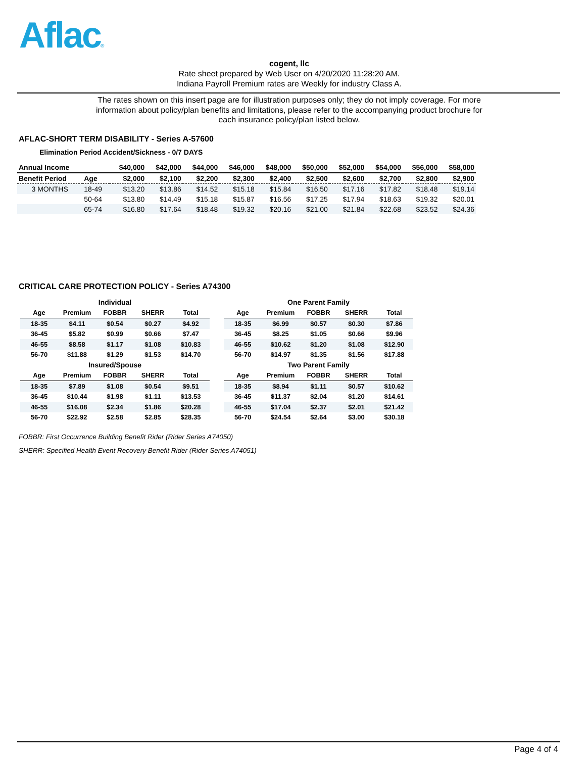Aflac®
cogent, llc
Rate sheet prepared by Web User on 4/20/2020 11:28:20 AM.
Indiana Payroll Premium rates are Weekly for industry Class A.
The rates shown on this insert page are for illustration purposes only; they do not imply coverage. For more information about policy/plan benefits and limitations, please refer to the accompanying product brochure for each insurance policy/plan listed below.
AFLAC-SHORT TERM DISABILITY - Series A-57600
Elimination Period Accident/Sickness - 0/7 DAYS
| Annual Income | | $40,000 | $42,000 | $44,000 | $46,000 | $48,000 | $50,000 | $52,000 | $54,000 | $56,000 | $58,000 |
| --- | --- | --- | --- | --- | --- | --- | --- | --- | --- | --- | --- |
| Benefit Period | Age | $2,000 | $2,100 | $2,200 | $2,300 | $2,400 | $2,500 | $2,600 | $2,700 | $2,800 | $2,900 |
| 3 MONTHS | 18-49 | $13.20 | $13.86 | $14.52 | $15.18 | $15.84 | $16.50 | $17.16 | $17.82 | $18.48 | $19.14 |
| | 50-64 | $13.80 | $14.49 | $15.18 | $15.87 | $16.56 | $17.25 | $17.94 | $18.63 | $19.32 | $20.01 |
| | 65-74 | $16.80 | $17.64 | $18.48 | $19.32 | $20.16 | $21.00 | $21.84 | $22.68 | $23.52 | $24.36 |
CRITICAL CARE PROTECTION POLICY - Series A74300
| Individual | | | | |
| --- | --- | --- | --- | --- |
| Age | Premium | FOBBR | SHERR | Total |
| 18-35 | $4.11 | $0.54 | $0.27 | $4.92 |
| 36-45 | $5.82 | $0.99 | $0.66 | $7.47 |
| 46-55 | $8.58 | $1.17 | $1.08 | $10.83 |
| 56-70 | $11.88 | $1.29 | $1.53 | $14.70 |
| Insured/Spouse | | | | |
| Age | Premium | FOBBR | SHERR | Total |
| 18-35 | $7.89 | $1.08 | $0.54 | $9.51 |
| 36-45 | $10.44 | $1.98 | $1.11 | $13.53 |
| 46-55 | $16.08 | $2.34 | $1.86 | $20.28 |
| 56-70 | $22.92 | $2.58 | $2.85 | $28.35 |
| One Parent Family | | | | |
| --- | --- | --- | --- | --- |
| Age | Premium | FOBBR | SHERR | Total |
| 18-35 | $6.99 | $0.57 | $0.30 | $7.86 |
| 36-45 | $8.25 | $1.05 | $0.66 | $9.96 |
| 46-55 | $10.62 | $1.20 | $1.08 | $12.90 |
| 56-70 | $14.97 | $1.35 | $1.56 | $17.88 |
| Two Parent Family | | | | |
| Age | Premium | FOBBR | SHERR | Total |
| 18-35 | $8.94 | $1.11 | $0.57 | $10.62 |
| 36-45 | $11.37 | $2.04 | $1.20 | $14.61 |
| 46-55 | $17.04 | $2.37 | $2.01 | $21.42 |
| 56-70 | $24.54 | $2.64 | $3.00 | $30.18 |
FOBBR: First Occurrence Building Benefit Rider (Rider Series A74050)
SHERR: Specified Health Event Recovery Benefit Rider (Rider Series A74051)
Page 4 of 4